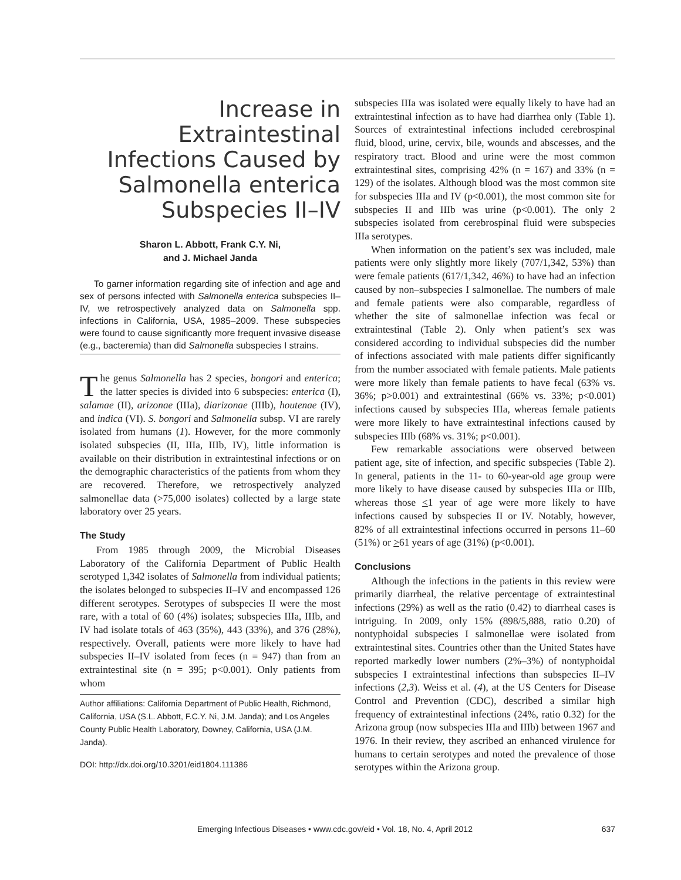Increase in Extraintestinal Infections Caused by Salmonella enterica Subspecies II–IV
Sharon L. Abbott, Frank C.Y. Ni,
and J. Michael Janda
To garner information regarding site of infection and age and sex of persons infected with Salmonella enterica subspecies II–IV, we retrospectively analyzed data on Salmonella spp. infections in California, USA, 1985–2009. These subspecies were found to cause significantly more frequent invasive disease (e.g., bacteremia) than did Salmonella subspecies I strains.
The genus Salmonella has 2 species, bongori and enterica; the latter species is divided into 6 subspecies: enterica (I), salamae (II), arizonae (IIIa), diarizonae (IIIb), houtenae (IV), and indica (VI). S. bongori and Salmonella subsp. VI are rarely isolated from humans (1). However, for the more commonly isolated subspecies (II, IIIa, IIIb, IV), little information is available on their distribution in extraintestinal infections or on the demographic characteristics of the patients from whom they are recovered. Therefore, we retrospectively analyzed salmonellae data (>75,000 isolates) collected by a large state laboratory over 25 years.
The Study
From 1985 through 2009, the Microbial Diseases Laboratory of the California Department of Public Health serotyped 1,342 isolates of Salmonella from individual patients; the isolates belonged to subspecies II–IV and encompassed 126 different serotypes. Serotypes of subspecies II were the most rare, with a total of 60 (4%) isolates; subspecies IIIa, IIIb, and IV had isolate totals of 463 (35%), 443 (33%), and 376 (28%), respectively. Overall, patients were more likely to have had subspecies II–IV isolated from feces (n = 947) than from an extraintestinal site (n = 395; p<0.001). Only patients from whom
Author affiliations: California Department of Public Health, Richmond, California, USA (S.L. Abbott, F.C.Y. Ni, J.M. Janda); and Los Angeles County Public Health Laboratory, Downey, California, USA (J.M. Janda).
DOI: http://dx.doi.org/10.3201/eid1804.111386
subspecies IIIa was isolated were equally likely to have had an extraintestinal infection as to have had diarrhea only (Table 1). Sources of extraintestinal infections included cerebrospinal fluid, blood, urine, cervix, bile, wounds and abscesses, and the respiratory tract. Blood and urine were the most common extraintestinal sites, comprising 42% (n = 167) and 33% (n = 129) of the isolates. Although blood was the most common site for subspecies IIIa and IV (p<0.001), the most common site for subspecies II and IIIb was urine (p<0.001). The only 2 subspecies isolated from cerebrospinal fluid were subspecies IIIa serotypes.
When information on the patient’s sex was included, male patients were only slightly more likely (707/1,342, 53%) than were female patients (617/1,342, 46%) to have had an infection caused by non–subspecies I salmonellae. The numbers of male and female patients were also comparable, regardless of whether the site of salmonellae infection was fecal or extraintestinal (Table 2). Only when patient’s sex was considered according to individual subspecies did the number of infections associated with male patients differ significantly from the number associated with female patients. Male patients were more likely than female patients to have fecal (63% vs. 36%; p>0.001) and extraintestinal (66% vs. 33%; p<0.001) infections caused by subspecies IIIa, whereas female patients were more likely to have extraintestinal infections caused by subspecies IIIb (68% vs. 31%; p<0.001).
Few remarkable associations were observed between patient age, site of infection, and specific subspecies (Table 2). In general, patients in the 11- to 60-year-old age group were more likely to have disease caused by subspecies IIIa or IIIb, whereas those <1 year of age were more likely to have infections caused by subspecies II or IV. Notably, however, 82% of all extraintestinal infections occurred in persons 11–60 (51%) or >61 years of age (31%) (p<0.001).
Conclusions
Although the infections in the patients in this review were primarily diarrheal, the relative percentage of extraintestinal infections (29%) as well as the ratio (0.42) to diarrheal cases is intriguing. In 2009, only 15% (898/5,888, ratio 0.20) of nontyphoidal subspecies I salmonellae were isolated from extraintestinal sites. Countries other than the United States have reported markedly lower numbers (2%–3%) of nontyphoidal subspecies I extraintestinal infections than subspecies II–IV infections (2,3). Weiss et al. (4), at the US Centers for Disease Control and Prevention (CDC), described a similar high frequency of extraintestinal infections (24%, ratio 0.32) for the Arizona group (now subspecies IIIa and IIIb) between 1967 and 1976. In their review, they ascribed an enhanced virulence for humans to certain serotypes and noted the prevalence of those serotypes within the Arizona group.
Emerging Infectious Diseases • www.cdc.gov/eid • Vol. 18, No. 4, April 2012 637